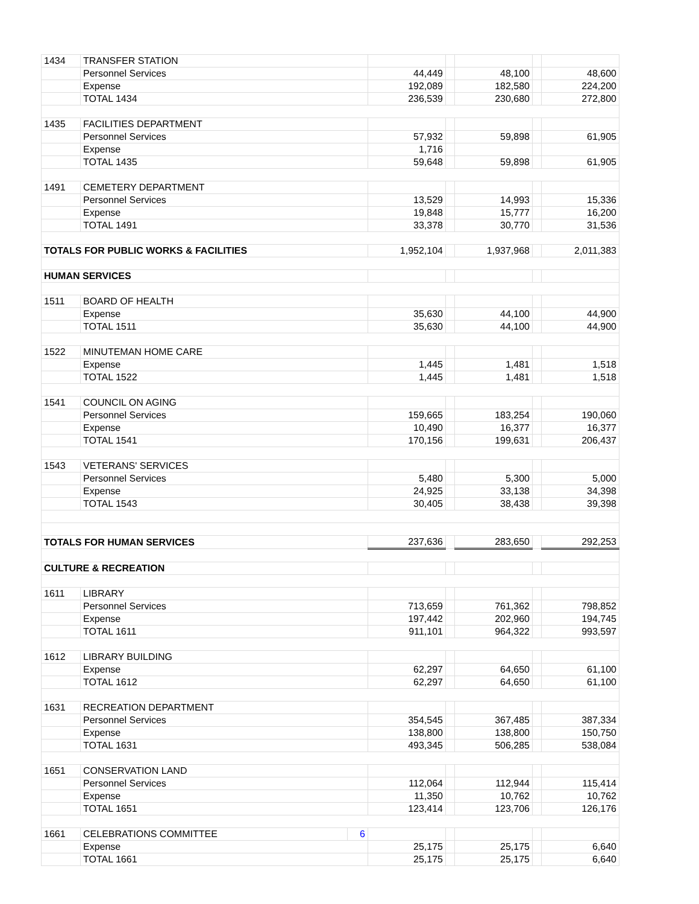| 1434 | TRANSFER STATION | | | | | | |
| | Personnel Services | | 44,449 | | 48,100 | | 48,600 |
| | Expense | | 192,089 | | 182,580 | | 224,200 |
| | TOTAL 1434 | | 236,539 | | 230,680 | | 272,800 |
| 1435 | FACILITIES DEPARTMENT | | | | | | |
| | Personnel Services | | 57,932 | | 59,898 | | 61,905 |
| | Expense | | 1,716 | | | | |
| | TOTAL 1435 | | 59,648 | | 59,898 | | 61,905 |
| 1491 | CEMETERY DEPARTMENT | | | | | | |
| | Personnel Services | | 13,529 | | 14,993 | | 15,336 |
| | Expense | | 19,848 | | 15,777 | | 16,200 |
| | TOTAL 1491 | | 33,378 | | 30,770 | | 31,536 |
| TOTALS FOR PUBLIC WORKS & FACILITIES | | | 1,952,104 | | 1,937,968 | | 2,011,383 |
| HUMAN SERVICES | | | | | | | |
| 1511 | BOARD OF HEALTH | | | | | | |
| | Expense | | 35,630 | | 44,100 | | 44,900 |
| | TOTAL 1511 | | 35,630 | | 44,100 | | 44,900 |
| 1522 | MINUTEMAN HOME CARE | | | | | | |
| | Expense | | 1,445 | | 1,481 | | 1,518 |
| | TOTAL 1522 | | 1,445 | | 1,481 | | 1,518 |
| 1541 | COUNCIL ON AGING | | | | | | |
| | Personnel Services | | 159,665 | | 183,254 | | 190,060 |
| | Expense | | 10,490 | | 16,377 | | 16,377 |
| | TOTAL 1541 | | 170,156 | | 199,631 | | 206,437 |
| 1543 | VETERANS' SERVICES | | | | | | |
| | Personnel Services | | 5,480 | | 5,300 | | 5,000 |
| | Expense | | 24,925 | | 33,138 | | 34,398 |
| | TOTAL 1543 | | 30,405 | | 38,438 | | 39,398 |
| TOTALS FOR HUMAN SERVICES | | | 237,636 | | 283,650 | | 292,253 |
| CULTURE & RECREATION | | | | | | | |
| 1611 | LIBRARY | | | | | | |
| | Personnel Services | | 713,659 | | 761,362 | | 798,852 |
| | Expense | | 197,442 | | 202,960 | | 194,745 |
| | TOTAL 1611 | | 911,101 | | 964,322 | | 993,597 |
| 1612 | LIBRARY BUILDING | | | | | | |
| | Expense | | 62,297 | | 64,650 | | 61,100 |
| | TOTAL 1612 | | 62,297 | | 64,650 | | 61,100 |
| 1631 | RECREATION DEPARTMENT | | | | | | |
| | Personnel Services | | 354,545 | | 367,485 | | 387,334 |
| | Expense | | 138,800 | | 138,800 | | 150,750 |
| | TOTAL 1631 | | 493,345 | | 506,285 | | 538,084 |
| 1651 | CONSERVATION LAND | | | | | | |
| | Personnel Services | | 112,064 | | 112,944 | | 115,414 |
| | Expense | | 11,350 | | 10,762 | | 10,762 |
| | TOTAL 1651 | | 123,414 | | 123,706 | | 126,176 |
| 1661 | CELEBRATIONS COMMITTEE | 6 | | | | | |
| | Expense | | 25,175 | | 25,175 | | 6,640 |
| | TOTAL 1661 | | 25,175 | | 25,175 | | 6,640 |